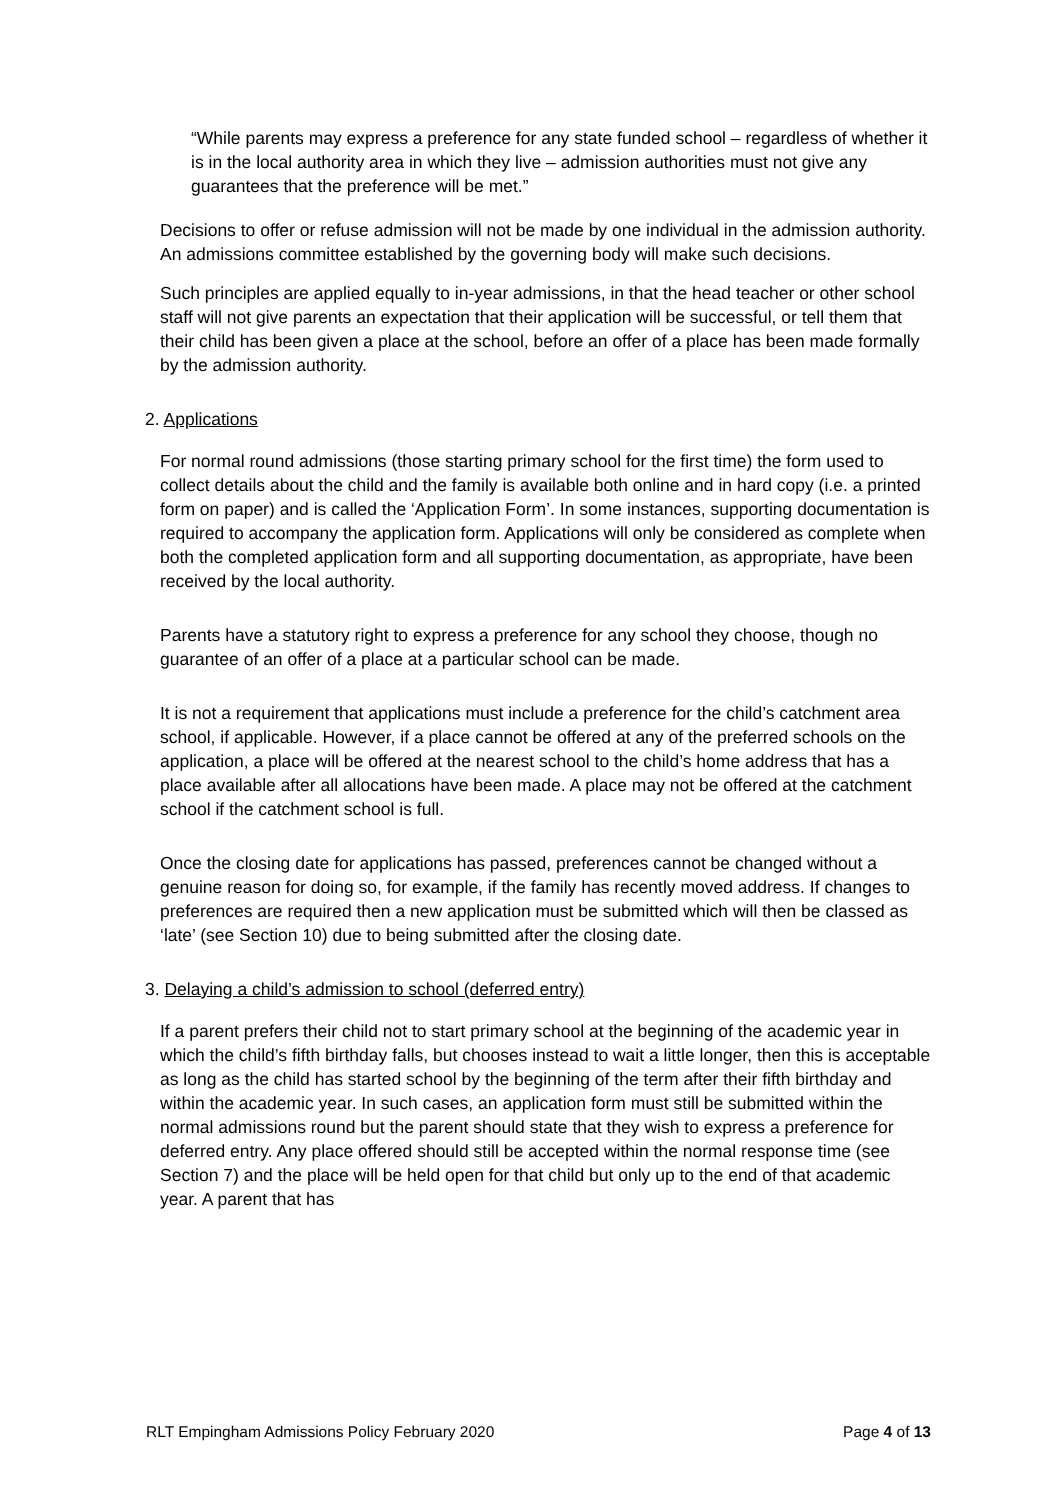“While parents may express a preference for any state funded school – regardless of whether it is in the local authority area in which they live – admission authorities must not give any guarantees that the preference will be met.”
Decisions to offer or refuse admission will not be made by one individual in the admission authority. An admissions committee established by the governing body will make such decisions.
Such principles are applied equally to in-year admissions, in that the head teacher or other school staff will not give parents an expectation that their application will be successful, or tell them that their child has been given a place at the school, before an offer of a place has been made formally by the admission authority.
2. Applications
For normal round admissions (those starting primary school for the first time) the form used to collect details about the child and the family is available both online and in hard copy (i.e. a printed form on paper) and is called the ‘Application Form’. In some instances, supporting documentation is required to accompany the application form. Applications will only be considered as complete when both the completed application form and all supporting documentation, as appropriate, have been received by the local authority.
Parents have a statutory right to express a preference for any school they choose, though no guarantee of an offer of a place at a particular school can be made.
It is not a requirement that applications must include a preference for the child’s catchment area school, if applicable. However, if a place cannot be offered at any of the preferred schools on the application, a place will be offered at the nearest school to the child’s home address that has a place available after all allocations have been made. A place may not be offered at the catchment school if the catchment school is full.
Once the closing date for applications has passed, preferences cannot be changed without a genuine reason for doing so, for example, if the family has recently moved address. If changes to preferences are required then a new application must be submitted which will then be classed as ‘late’ (see Section 10) due to being submitted after the closing date.
3. Delaying a child’s admission to school (deferred entry)
If a parent prefers their child not to start primary school at the beginning of the academic year in which the child’s fifth birthday falls, but chooses instead to wait a little longer, then this is acceptable as long as the child has started school by the beginning of the term after their fifth birthday and within the academic year. In such cases, an application form must still be submitted within the normal admissions round but the parent should state that they wish to express a preference for deferred entry. Any place offered should still be accepted within the normal response time (see Section 7) and the place will be held open for that child but only up to the end of that academic year. A parent that has
RLT Empingham Admissions Policy February 2020 Page 4 of 13